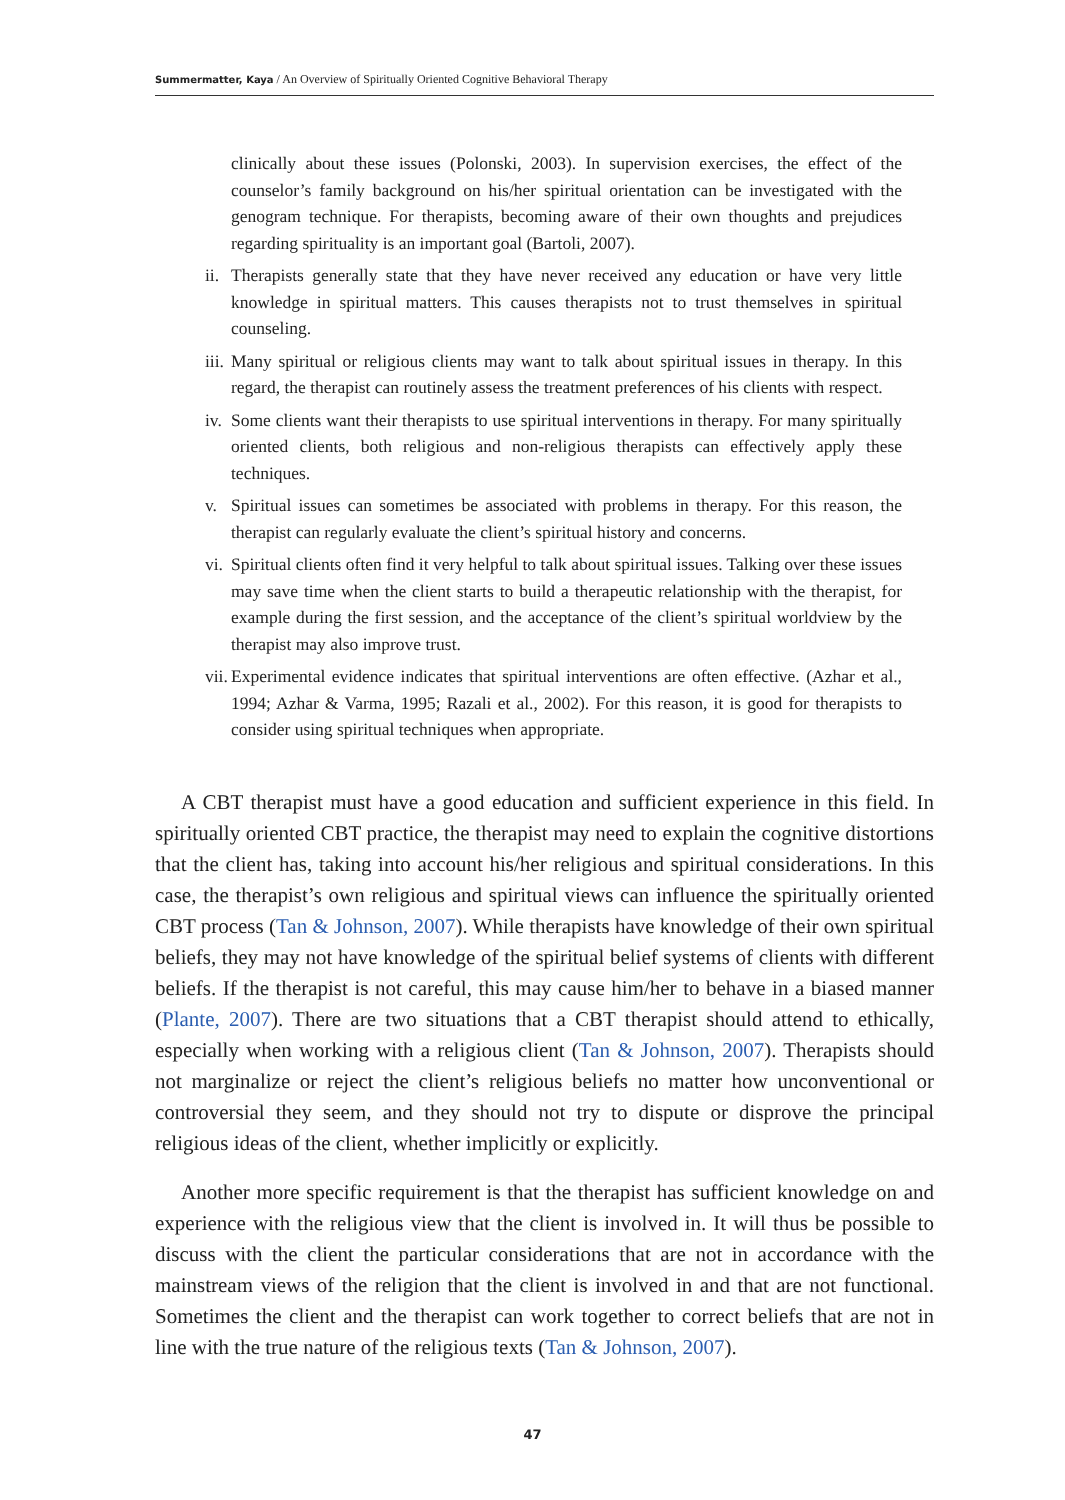Summermatter, Kaya / An Overview of Spiritually Oriented Cognitive Behavioral Therapy
clinically about these issues (Polonski, 2003). In supervision exercises, the effect of the counselor’s family background on his/her spiritual orientation can be investigated with the genogram technique. For therapists, becoming aware of their own thoughts and prejudices regarding spirituality is an important goal (Bartoli, 2007).
ii.
Therapists generally state that they have never received any education or have very little knowledge in spiritual matters. This causes therapists not to trust themselves in spiritual counseling.
iii.
Many spiritual or religious clients may want to talk about spiritual issues in therapy. In this regard, the therapist can routinely assess the treatment preferences of his clients with respect.
iv.
Some clients want their therapists to use spiritual interventions in therapy. For many spiritually oriented clients, both religious and non-religious therapists can effectively apply these techniques.
v. Spiritual issues can sometimes be associated with problems in therapy. For this reason, the therapist can regularly evaluate the client’s spiritual history and concerns.
vi.
Spiritual clients often find it very helpful to talk about spiritual issues. Talking over these issues may save time when the client starts to build a therapeutic relationship with the therapist, for example during the first session, and the acceptance of the client’s spiritual worldview by the therapist may also improve trust.
vii.
Experimental evidence indicates that spiritual interventions are often effective. (Azhar et al., 1994; Azhar & Varma, 1995; Razali et al., 2002). For this reason, it is good for therapists to consider using spiritual techniques when appropriate.
A CBT therapist must have a good education and sufficient experience in this field. In spiritually oriented CBT practice, the therapist may need to explain the cognitive distortions that the client has, taking into account his/her religious and spiritual considerations. In this case, the therapist’s own religious and spiritual views can influence the spiritually oriented CBT process (Tan & Johnson, 2007). While therapists have knowledge of their own spiritual beliefs, they may not have knowledge of the spiritual belief systems of clients with different beliefs. If the therapist is not careful, this may cause him/her to behave in a biased manner (Plante, 2007). There are two situations that a CBT therapist should attend to ethically, especially when working with a religious client (Tan & Johnson, 2007). Therapists should not marginalize or reject the client’s religious beliefs no matter how unconventional or controversial they seem, and they should not try to dispute or disprove the principal religious ideas of the client, whether implicitly or explicitly.
Another more specific requirement is that the therapist has sufficient knowledge on and experience with the religious view that the client is involved in. It will thus be possible to discuss with the client the particular considerations that are not in accordance with the mainstream views of the religion that the client is involved in and that are not functional. Sometimes the client and the therapist can work together to correct beliefs that are not in line with the true nature of the religious texts (Tan & Johnson, 2007).
47